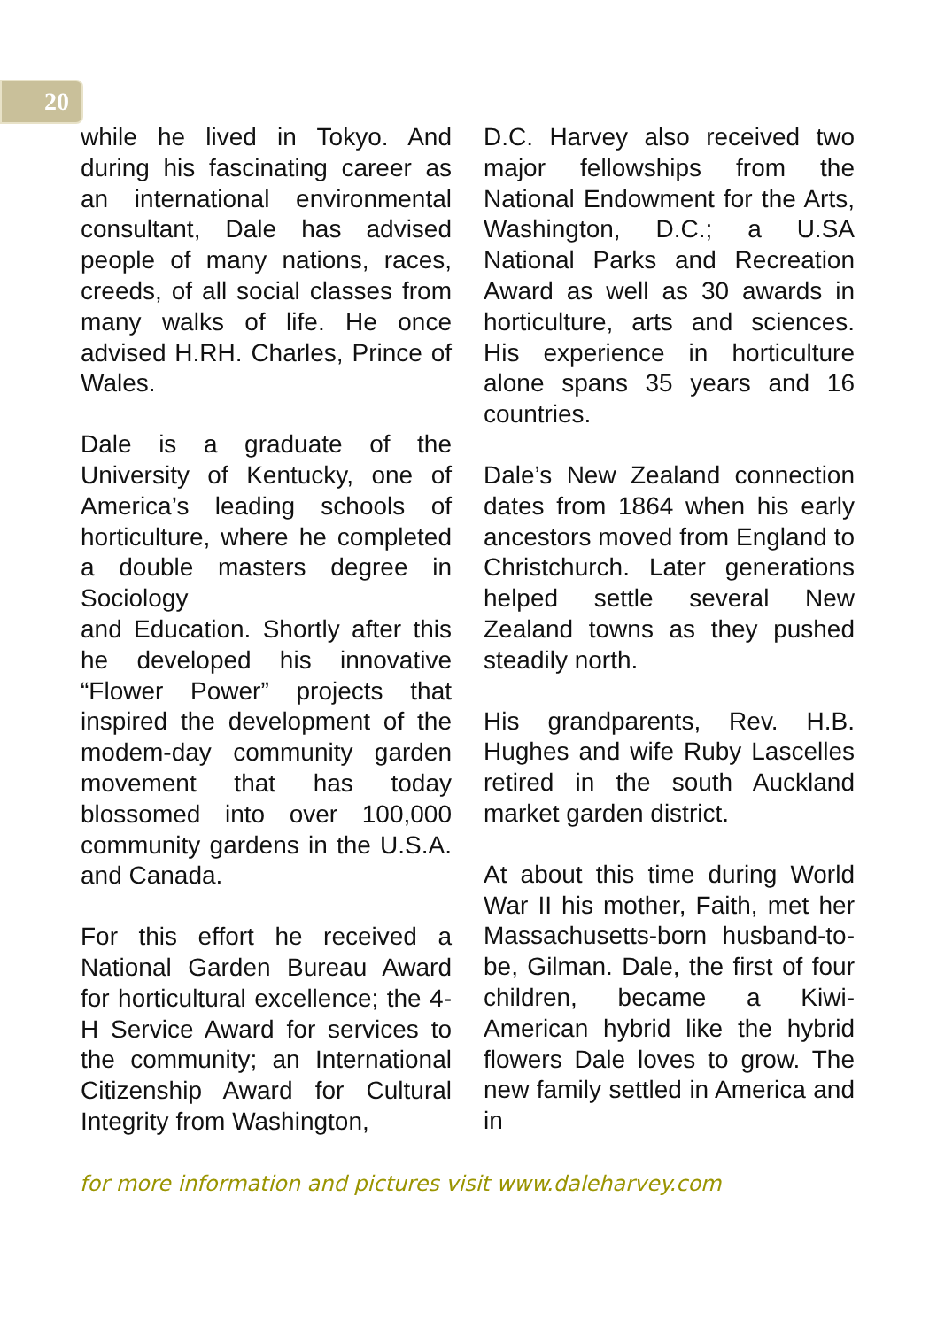20
while he lived in Tokyo. And during his fascinating career as an international environmental consultant, Dale has advised people of many nations, races, creeds, of all social classes from many walks of life. He once advised H.RH. Charles, Prince of Wales.
Dale is a graduate of the University of Kentucky, one of America’s leading schools of horticulture, where he completed a double masters degree in Sociology
and Education. Shortly after this he developed his innovative “Flower Power” projects that inspired the development of the modem-day community garden movement that has today blossomed into over 100,000 community gardens in the U.S.A. and Canada.
For this effort he received a National Garden Bureau Award for horticultural excellence; the 4-H Service Award for services to the community; an International Citizenship Award for Cultural Integrity from Washington,
D.C. Harvey also received two major fellowships from the National Endowment for the Arts, Washington, D.C.; a U.SA National Parks and Recreation Award as well as 30 awards in horticulture, arts and sciences. His experience in horticulture alone spans 35 years and 16 countries.
Dale’s New Zealand connection dates from 1864 when his early ancestors moved from England to Christchurch. Later generations helped settle several New Zealand towns as they pushed steadily north.
His grandparents, Rev. H.B. Hughes and wife Ruby Lascelles retired in the south Auckland market garden district.
At about this time during World War II his mother, Faith, met her Massachusetts-born husband-to-be, Gilman. Dale, the first of four children, became a Kiwi-American hybrid like the hybrid flowers Dale loves to grow. The new family settled in America and in
for more information and pictures visit www.daleharvey.com